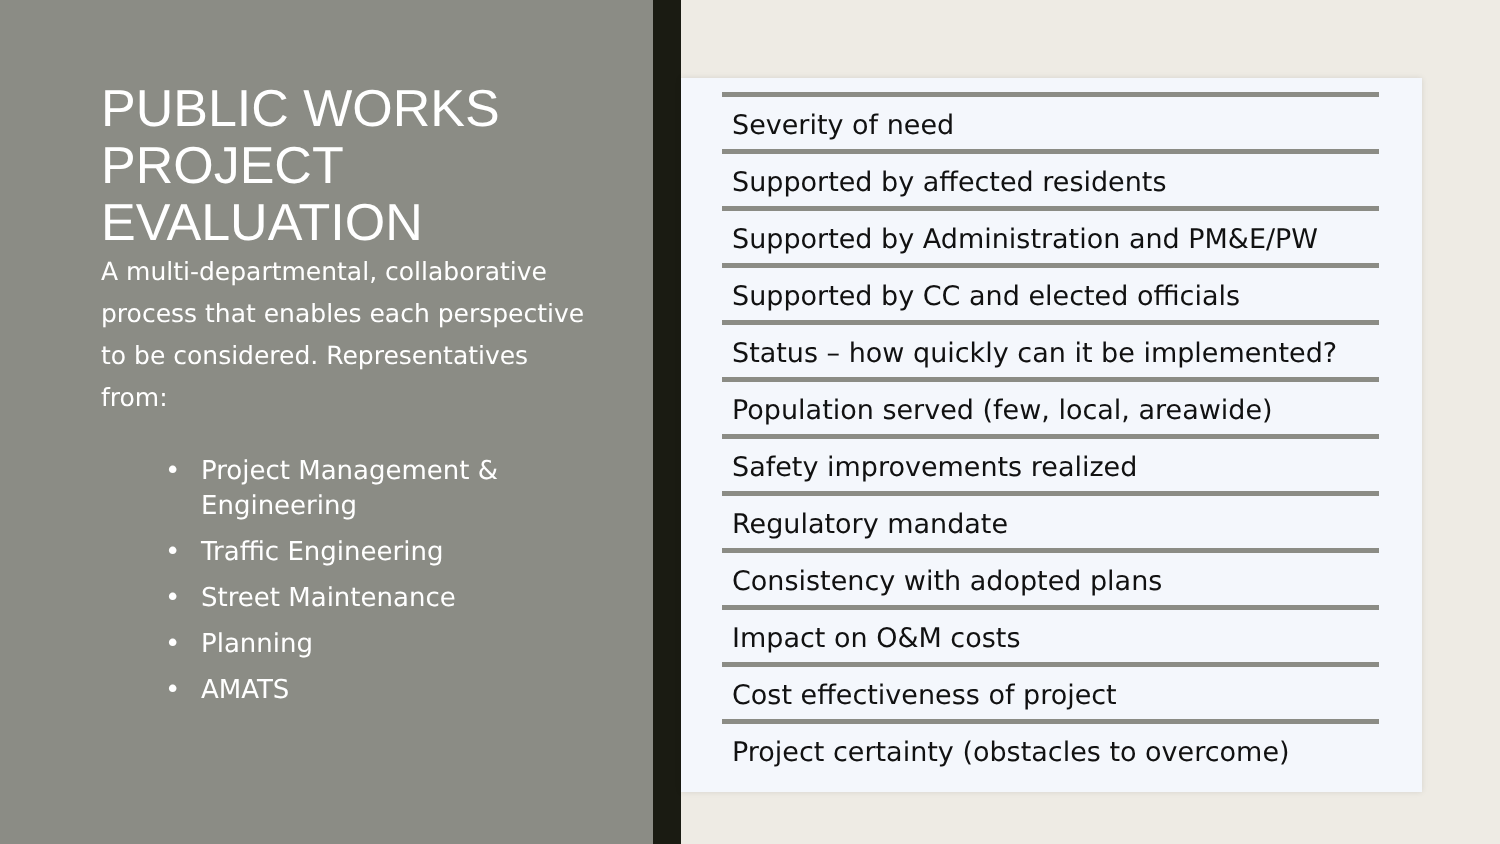PUBLIC WORKS PROJECT EVALUATION
A multi-departmental, collaborative process that enables each perspective to be considered. Representatives from:
• Project Management & Engineering
• Traffic Engineering
• Street Maintenance
• Planning
• AMATS
| Severity of need |
| Supported by affected residents |
| Supported by Administration and PM&E/PW |
| Supported by CC and elected officials |
| Status – how quickly can it be implemented? |
| Population served (few, local, areawide) |
| Safety improvements realized |
| Regulatory mandate |
| Consistency with adopted plans |
| Impact on O&M costs |
| Cost effectiveness of project |
| Project certainty (obstacles to overcome) |